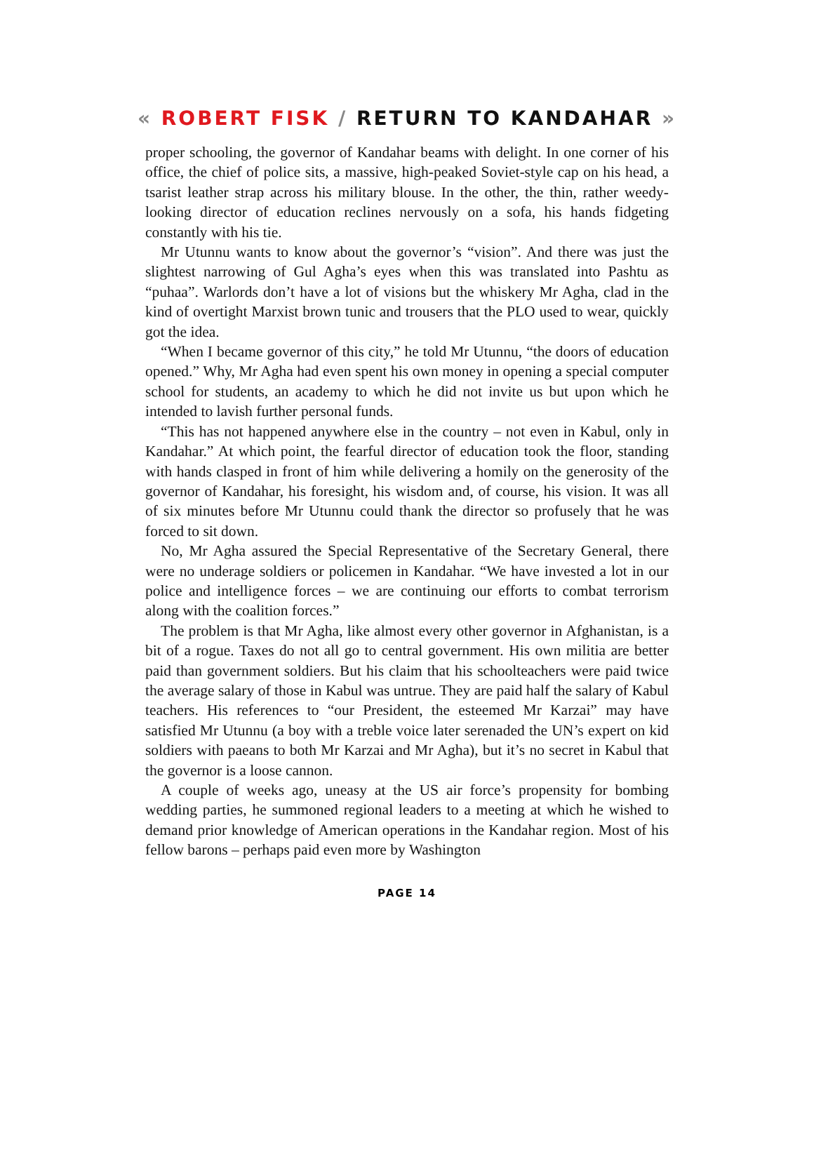« ROBERT FISK / RETURN TO KANDAHAR »
proper schooling, the governor of Kandahar beams with delight. In one corner of his office, the chief of police sits, a massive, high-peaked Soviet-style cap on his head, a tsarist leather strap across his military blouse. In the other, the thin, rather weedy-looking director of education reclines nervously on a sofa, his hands fidgeting constantly with his tie.
Mr Utunnu wants to know about the governor’s “vision”. And there was just the slightest narrowing of Gul Agha’s eyes when this was translated into Pashtu as “puhaa”. Warlords don’t have a lot of visions but the whiskery Mr Agha, clad in the kind of overtight Marxist brown tunic and trousers that the PLO used to wear, quickly got the idea.
“When I became governor of this city,” he told Mr Utunnu, “the doors of education opened.” Why, Mr Agha had even spent his own money in opening a special computer school for students, an academy to which he did not invite us but upon which he intended to lavish further personal funds.
“This has not happened anywhere else in the country – not even in Kabul, only in Kandahar.” At which point, the fearful director of education took the floor, standing with hands clasped in front of him while delivering a homily on the generosity of the governor of Kandahar, his foresight, his wisdom and, of course, his vision. It was all of six minutes before Mr Utunnu could thank the director so profusely that he was forced to sit down.
No, Mr Agha assured the Special Representative of the Secretary General, there were no underage soldiers or policemen in Kandahar. “We have invested a lot in our police and intelligence forces – we are continuing our efforts to combat terrorism along with the coalition forces.”
The problem is that Mr Agha, like almost every other governor in Afghanistan, is a bit of a rogue. Taxes do not all go to central government. His own militia are better paid than government soldiers. But his claim that his schoolteachers were paid twice the average salary of those in Kabul was untrue. They are paid half the salary of Kabul teachers. His references to “our President, the esteemed Mr Karzai” may have satisfied Mr Utunnu (a boy with a treble voice later serenaded the UN’s expert on kid soldiers with paeans to both Mr Karzai and Mr Agha), but it’s no secret in Kabul that the governor is a loose cannon.
A couple of weeks ago, uneasy at the US air force’s propensity for bombing wedding parties, he summoned regional leaders to a meeting at which he wished to demand prior knowledge of American operations in the Kandahar region. Most of his fellow barons – perhaps paid even more by Washington
PAGE 14